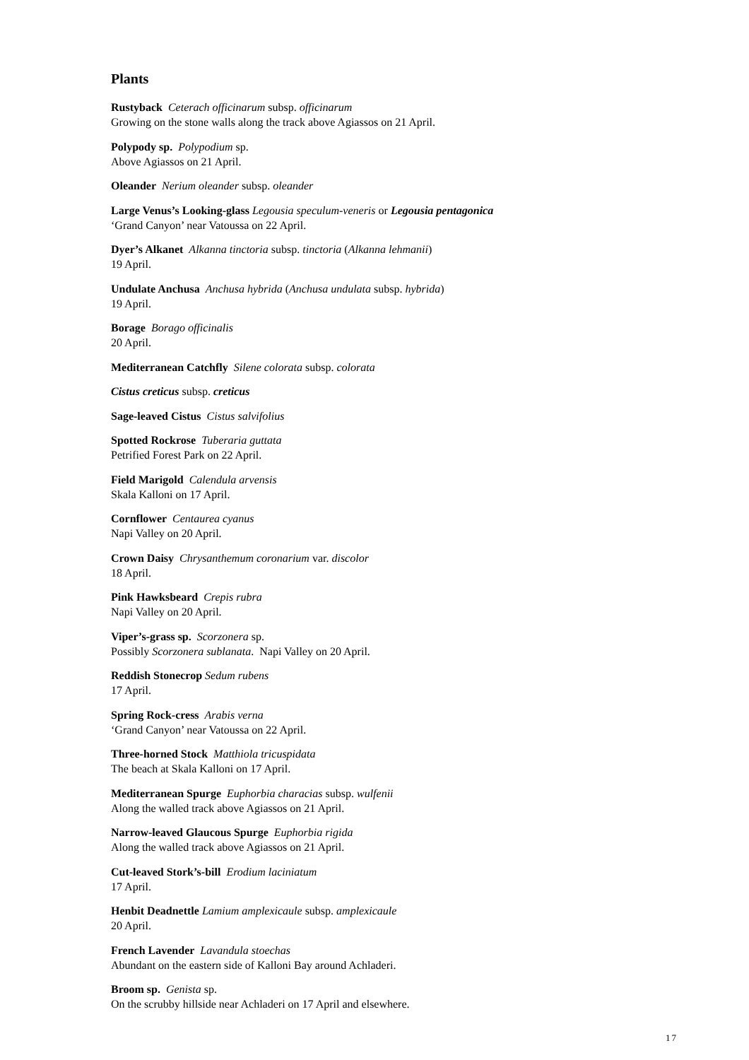Plants
Rustyback Ceterach officinarum subsp. officinarum
Growing on the stone walls along the track above Agiassos on 21 April.
Polypody sp. Polypodium sp.
Above Agiassos on 21 April.
Oleander Nerium oleander subsp. oleander
Large Venus’s Looking-glass Legousia speculum-veneris or Legousia pentagonica
‘Grand Canyon’ near Vatoussa on 22 April.
Dyer’s Alkanet Alkanna tinctoria subsp. tinctoria (Alkanna lehmanii)
19 April.
Undulate Anchusa Anchusa hybrida (Anchusa undulata subsp. hybrida)
19 April.
Borage Borago officinalis
20 April.
Mediterranean Catchfly Silene colorata subsp. colorata
Cistus creticus subsp. creticus
Sage-leaved Cistus Cistus salvifolius
Spotted Rockrose Tuberaria guttata
Petrified Forest Park on 22 April.
Field Marigold Calendula arvensis
Skala Kalloni on 17 April.
Cornflower Centaurea cyanus
Napi Valley on 20 April.
Crown Daisy Chrysanthemum coronarium var. discolor
18 April.
Pink Hawksbeard Crepis rubra
Napi Valley on 20 April.
Viper’s-grass sp. Scorzonera sp.
Possibly Scorzonera sublanata. Napi Valley on 20 April.
Reddish Stonecrop Sedum rubens
17 April.
Spring Rock-cress Arabis verna
‘Grand Canyon’ near Vatoussa on 22 April.
Three-horned Stock Matthiola tricuspidata
The beach at Skala Kalloni on 17 April.
Mediterranean Spurge Euphorbia characias subsp. wulfenii
Along the walled track above Agiassos on 21 April.
Narrow-leaved Glaucous Spurge Euphorbia rigida
Along the walled track above Agiassos on 21 April.
Cut-leaved Stork’s-bill Erodium laciniatum
17 April.
Henbit Deadnettle Lamium amplexicaule subsp. amplexicaule
20 April.
French Lavender Lavandula stoechas
Abundant on the eastern side of Kalloni Bay around Achladeri.
Broom sp. Genista sp.
On the scrubby hillside near Achladeri on 17 April and elsewhere.
17